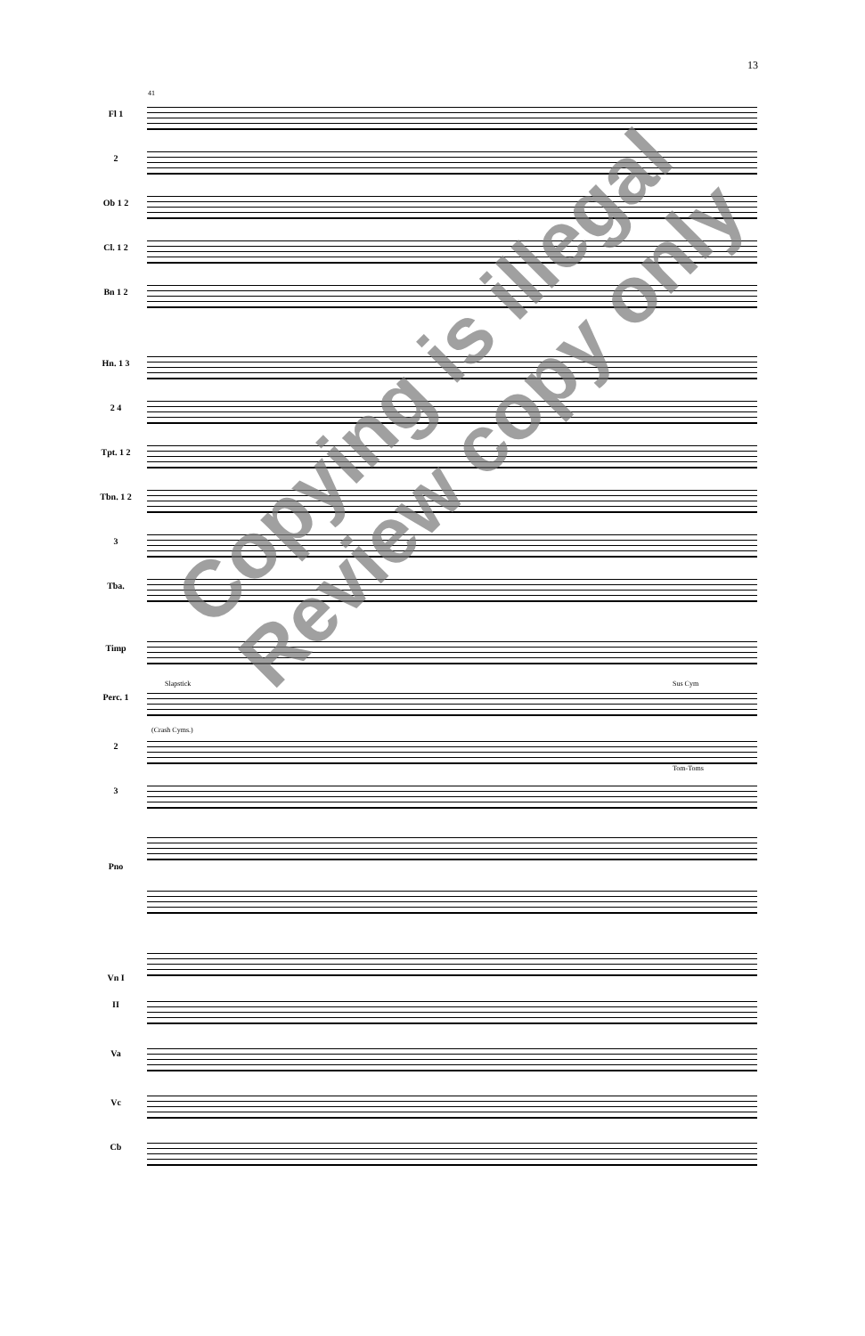13
41
Fl 1
2
Ob 1 2
Cl. 1 2
Bn 1 2
Hn. 1 3
2 4
Tpt. 1 2
Tbn. 1 2
3
Tba.
Timp
Slapstick Sus Cym
Perc. 1
(Crash Cyms.)
2
Tom-Toms
3
Pno
Vn I
II
Va
Vc
Cb
Copying is illegal
Review copy only